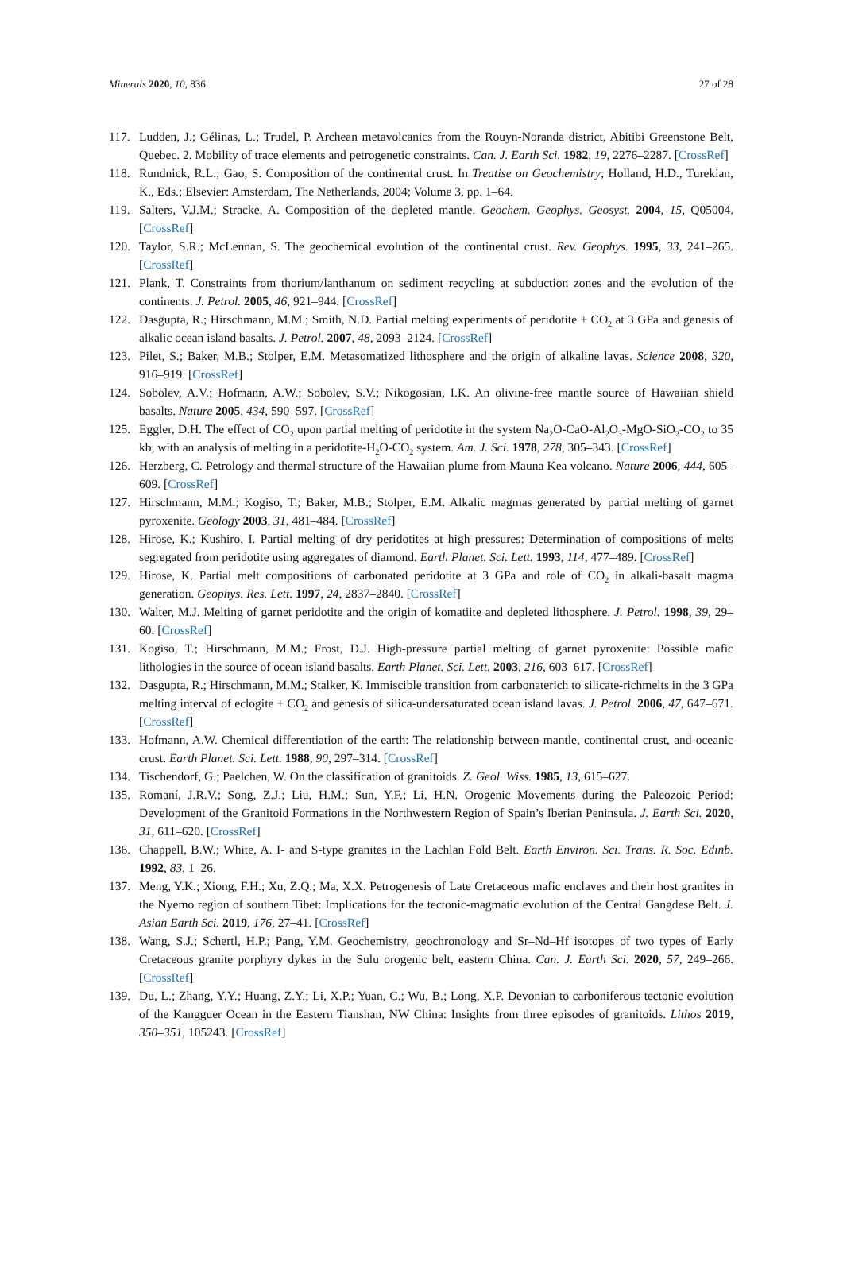Minerals 2020, 10, 836 27 of 28
117. Ludden, J.; Gélinas, L.; Trudel, P. Archean metavolcanics from the Rouyn-Noranda district, Abitibi Greenstone Belt, Quebec. 2. Mobility of trace elements and petrogenetic constraints. Can. J. Earth Sci. 1982, 19, 2276–2287. [CrossRef]
118. Rundnick, R.L.; Gao, S. Composition of the continental crust. In Treatise on Geochemistry; Holland, H.D., Turekian, K., Eds.; Elsevier: Amsterdam, The Netherlands, 2004; Volume 3, pp. 1–64.
119. Salters, V.J.M.; Stracke, A. Composition of the depleted mantle. Geochem. Geophys. Geosyst. 2004, 15, Q05004. [CrossRef]
120. Taylor, S.R.; McLennan, S. The geochemical evolution of the continental crust. Rev. Geophys. 1995, 33, 241–265. [CrossRef]
121. Plank, T. Constraints from thorium/lanthanum on sediment recycling at subduction zones and the evolution of the continents. J. Petrol. 2005, 46, 921–944. [CrossRef]
122. Dasgupta, R.; Hirschmann, M.M.; Smith, N.D. Partial melting experiments of peridotite + CO<sub>2</sub> at 3 GPa and genesis of alkalic ocean island basalts. J. Petrol. 2007, 48, 2093–2124. [CrossRef]
123. Pilet, S.; Baker, M.B.; Stolper, E.M. Metasomatized lithosphere and the origin of alkaline lavas. Science 2008, 320, 916–919. [CrossRef]
124. Sobolev, A.V.; Hofmann, A.W.; Sobolev, S.V.; Nikogosian, I.K. An olivine-free mantle source of Hawaiian shield basalts. Nature 2005, 434, 590–597. [CrossRef]
125. Eggler, D.H. The effect of CO<sub>2</sub> upon partial melting of peridotite in the system Na<sub>2</sub>O-CaO-Al<sub>2</sub>O<sub>3</sub>-MgO-SiO<sub>2</sub>-CO<sub>2</sub> to 35 kb, with an analysis of melting in a peridotite-H<sub>2</sub>O-CO<sub>2</sub> system. Am. J. Sci. 1978, 278, 305–343. [CrossRef]
126. Herzberg, C. Petrology and thermal structure of the Hawaiian plume from Mauna Kea volcano. Nature 2006, 444, 605–609. [CrossRef]
127. Hirschmann, M.M.; Kogiso, T.; Baker, M.B.; Stolper, E.M. Alkalic magmas generated by partial melting of garnet pyroxenite. Geology 2003, 31, 481–484. [CrossRef]
128. Hirose, K.; Kushiro, I. Partial melting of dry peridotites at high pressures: Determination of compositions of melts segregated from peridotite using aggregates of diamond. Earth Planet. Sci. Lett. 1993, 114, 477–489. [CrossRef]
129. Hirose, K. Partial melt compositions of carbonated peridotite at 3 GPa and role of CO<sub>2</sub> in alkali-basalt magma generation. Geophys. Res. Lett. 1997, 24, 2837–2840. [CrossRef]
130. Walter, M.J. Melting of garnet peridotite and the origin of komatiite and depleted lithosphere. J. Petrol. 1998, 39, 29–60. [CrossRef]
131. Kogiso, T.; Hirschmann, M.M.; Frost, D.J. High-pressure partial melting of garnet pyroxenite: Possible mafic lithologies in the source of ocean island basalts. Earth Planet. Sci. Lett. 2003, 216, 603–617. [CrossRef]
132. Dasgupta, R.; Hirschmann, M.M.; Stalker, K. Immiscible transition from carbonaterich to silicate-richmelts in the 3 GPa melting interval of eclogite + CO<sub>2</sub> and genesis of silica-undersaturated ocean island lavas. J. Petrol. 2006, 47, 647–671. [CrossRef]
133. Hofmann, A.W. Chemical differentiation of the earth: The relationship between mantle, continental crust, and oceanic crust. Earth Planet. Sci. Lett. 1988, 90, 297–314. [CrossRef]
134. Tischendorf, G.; Paelchen, W. On the classification of granitoids. Z. Geol. Wiss. 1985, 13, 615–627.
135. Romaní, J.R.V.; Song, Z.J.; Liu, H.M.; Sun, Y.F.; Li, H.N. Orogenic Movements during the Paleozoic Period: Development of the Granitoid Formations in the Northwestern Region of Spain’s Iberian Peninsula. J. Earth Sci. 2020, 31, 611–620. [CrossRef]
136. Chappell, B.W.; White, A. I- and S-type granites in the Lachlan Fold Belt. Earth Environ. Sci. Trans. R. Soc. Edinb. 1992, 83, 1–26.
137. Meng, Y.K.; Xiong, F.H.; Xu, Z.Q.; Ma, X.X. Petrogenesis of Late Cretaceous mafic enclaves and their host granites in the Nyemo region of southern Tibet: Implications for the tectonic-magmatic evolution of the Central Gangdese Belt. J. Asian Earth Sci. 2019, 176, 27–41. [CrossRef]
138. Wang, S.J.; Schertl, H.P.; Pang, Y.M. Geochemistry, geochronology and Sr–Nd–Hf isotopes of two types of Early Cretaceous granite porphyry dykes in the Sulu orogenic belt, eastern China. Can. J. Earth Sci. 2020, 57, 249–266. [CrossRef]
139. Du, L.; Zhang, Y.Y.; Huang, Z.Y.; Li, X.P.; Yuan, C.; Wu, B.; Long, X.P. Devonian to carboniferous tectonic evolution of the Kangguer Ocean in the Eastern Tianshan, NW China: Insights from three episodes of granitoids. Lithos 2019, 350–351, 105243. [CrossRef]